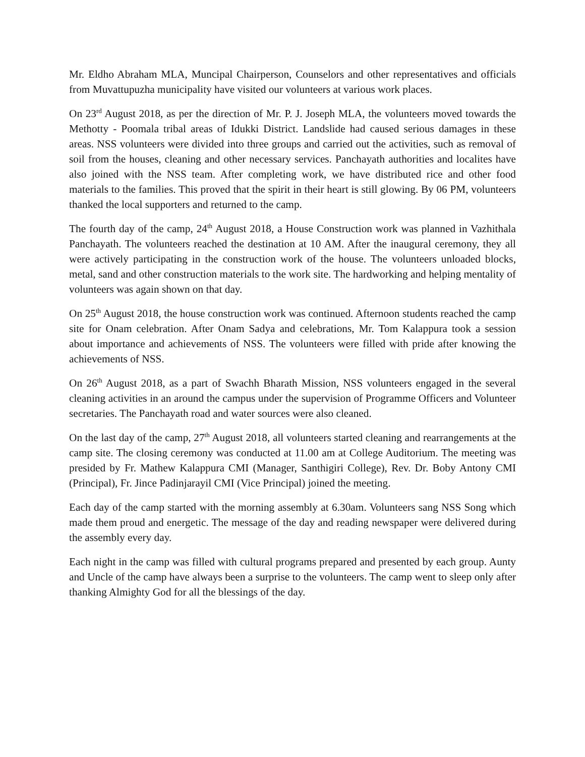Mr. Eldho Abraham MLA, Muncipal Chairperson, Counselors and other representatives and officials from Muvattupuzha municipality have visited our volunteers at various work places.
On 23<sup>rd</sup> August 2018, as per the direction of Mr. P. J. Joseph MLA, the volunteers moved towards the Methotty - Poomala tribal areas of Idukki District. Landslide had caused serious damages in these areas. NSS volunteers were divided into three groups and carried out the activities, such as removal of soil from the houses, cleaning and other necessary services. Panchayath authorities and localites have also joined with the NSS team. After completing work, we have distributed rice and other food materials to the families. This proved that the spirit in their heart is still glowing. By 06 PM, volunteers thanked the local supporters and returned to the camp.
The fourth day of the camp, 24<sup>th</sup> August 2018, a House Construction work was planned in Vazhithala Panchayath. The volunteers reached the destination at 10 AM. After the inaugural ceremony, they all were actively participating in the construction work of the house. The volunteers unloaded blocks, metal, sand and other construction materials to the work site. The hardworking and helping mentality of volunteers was again shown on that day.
On 25<sup>th</sup> August 2018, the house construction work was continued. Afternoon students reached the camp site for Onam celebration. After Onam Sadya and celebrations, Mr. Tom Kalappura took a session about importance and achievements of NSS. The volunteers were filled with pride after knowing the achievements of NSS.
On 26<sup>th</sup> August 2018, as a part of Swachh Bharath Mission, NSS volunteers engaged in the several cleaning activities in an around the campus under the supervision of Programme Officers and Volunteer secretaries. The Panchayath road and water sources were also cleaned.
On the last day of the camp, 27<sup>th</sup> August 2018, all volunteers started cleaning and rearrangements at the camp site. The closing ceremony was conducted at 11.00 am at College Auditorium. The meeting was presided by Fr. Mathew Kalappura CMI (Manager, Santhigiri College), Rev. Dr. Boby Antony CMI (Principal), Fr. Jince Padinjarayil CMI (Vice Principal) joined the meeting.
Each day of the camp started with the morning assembly at 6.30am. Volunteers sang NSS Song which made them proud and energetic. The message of the day and reading newspaper were delivered during the assembly every day.
Each night in the camp was filled with cultural programs prepared and presented by each group. Aunty and Uncle of the camp have always been a surprise to the volunteers. The camp went to sleep only after thanking Almighty God for all the blessings of the day.